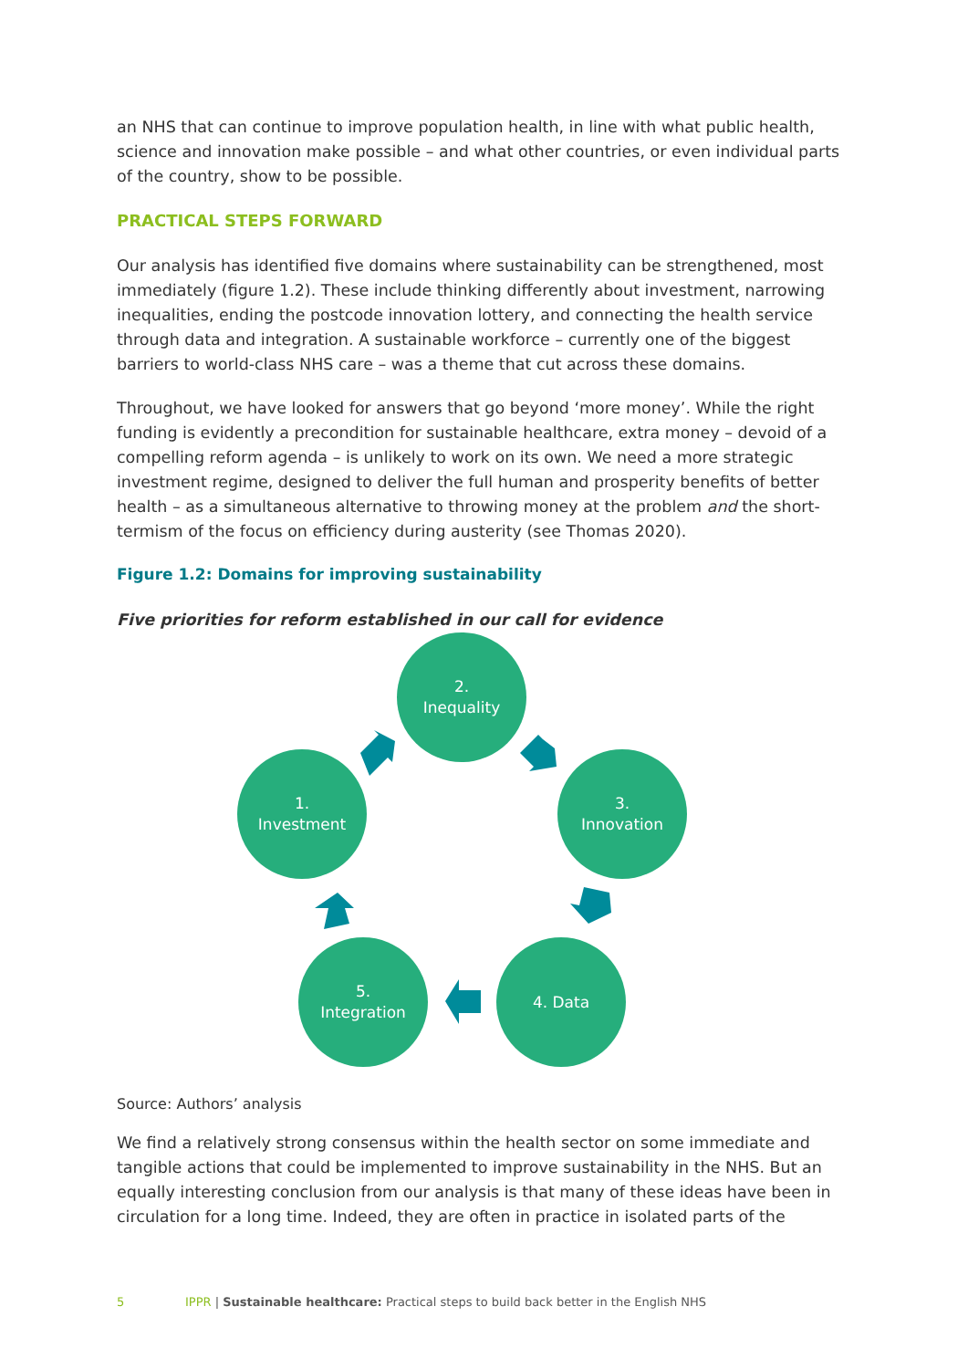an NHS that can continue to improve population health, in line with what public health, science and innovation make possible – and what other countries, or even individual parts of the country, show to be possible.
PRACTICAL STEPS FORWARD
Our analysis has identified five domains where sustainability can be strengthened, most immediately (figure 1.2). These include thinking differently about investment, narrowing inequalities, ending the postcode innovation lottery, and connecting the health service through data and integration. A sustainable workforce – currently one of the biggest barriers to world-class NHS care – was a theme that cut across these domains.
Throughout, we have looked for answers that go beyond ‘more money’. While the right funding is evidently a precondition for sustainable healthcare, extra money – devoid of a compelling reform agenda – is unlikely to work on its own. We need a more strategic investment regime, designed to deliver the full human and prosperity benefits of better health – as a simultaneous alternative to throwing money at the problem and the short-termism of the focus on efficiency during austerity (see Thomas 2020).
Figure 1.2: Domains for improving sustainability
Five priorities for reform established in our call for evidence
2.
Inequality
1.
Investment
3.
Innovation
5.
Integration
4. Data
Source: Authors’ analysis
We find a relatively strong consensus within the health sector on some immediate and tangible actions that could be implemented to improve sustainability in the NHS. But an equally interesting conclusion from our analysis is that many of these ideas have been in circulation for a long time. Indeed, they are often in practice in isolated parts of the
5
IPPR | Sustainable healthcare: Practical steps to build back better in the English NHS